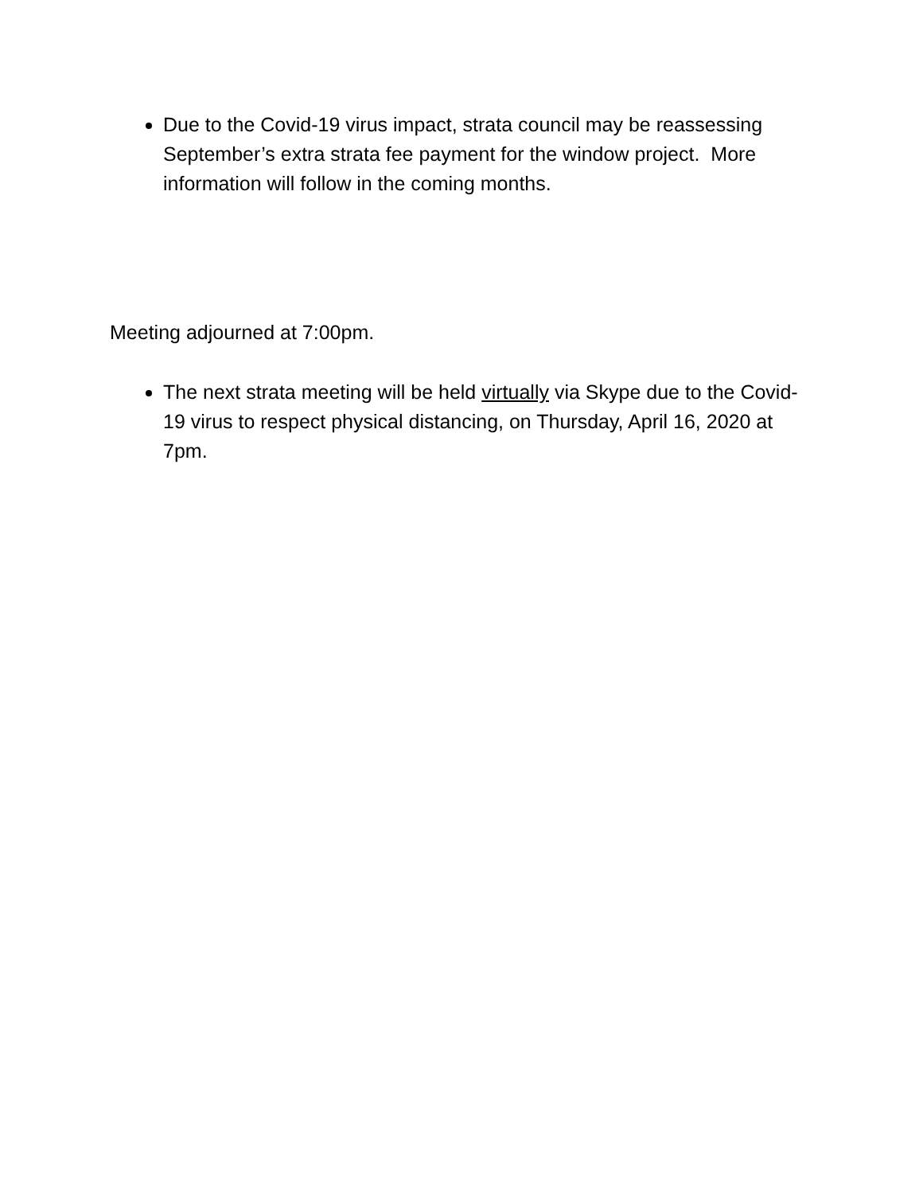Due to the Covid-19 virus impact, strata council may be reassessing September’s extra strata fee payment for the window project. More information will follow in the coming months.
Meeting adjourned at 7:00pm.
The next strata meeting will be held virtually via Skype due to the Covid-19 virus to respect physical distancing, on Thursday, April 16, 2020 at 7pm.